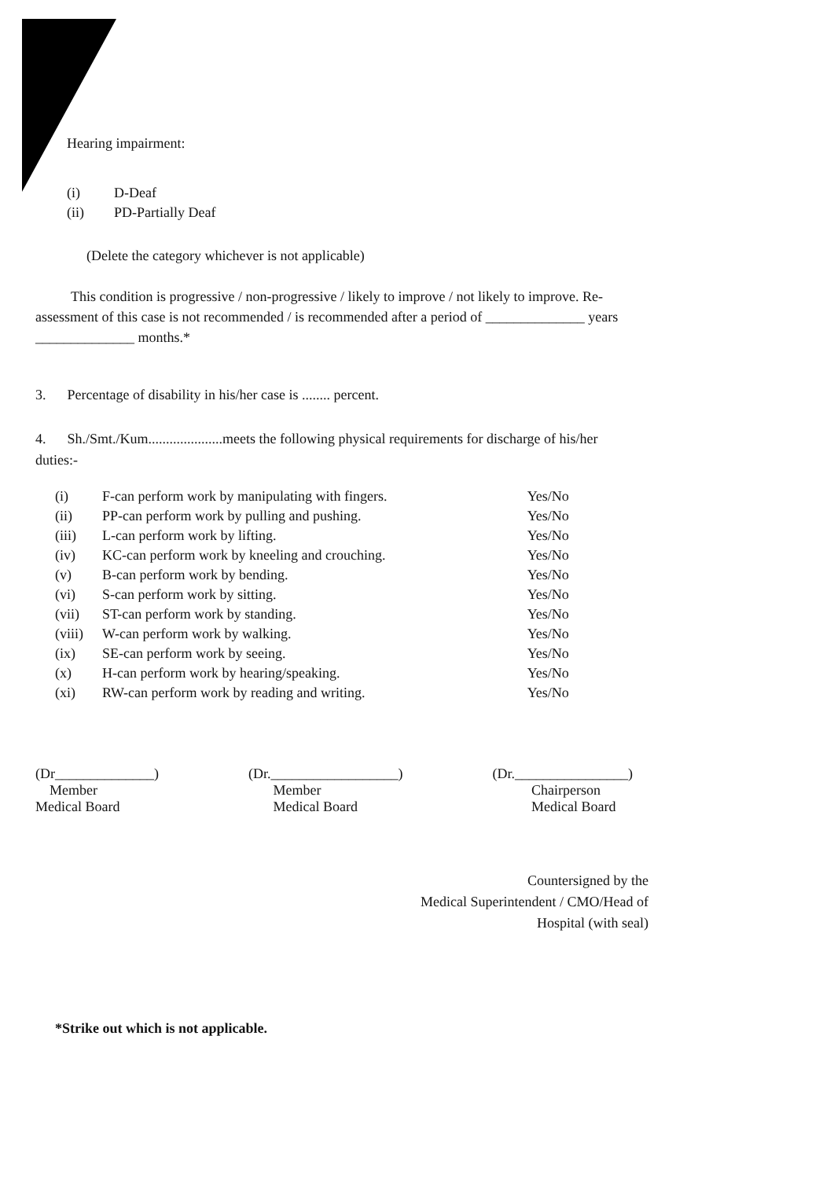Hearing impairment:
| (i) | D-Deaf |
| (ii) | PD-Partially Deaf |
(Delete the category whichever is not applicable)
This condition is progressive / non-progressive / likely to improve / not likely to improve. Re-assessment of this case is not recommended / is recommended after a period of ______________ years ______________ months.*
3. Percentage of disability in his/her case is ........ percent.
4. Sh./Smt./Kum.....................meets the following physical requirements for discharge of his/her duties:-
| (i) | F-can perform work by manipulating with fingers. | Yes/No |
| (ii) | PP-can perform work by pulling and pushing. | Yes/No |
| (iii) | L-can perform work by lifting. | Yes/No |
| (iv) | KC-can perform work by kneeling and crouching. | Yes/No |
| (v) | B-can perform work by bending. | Yes/No |
| (vi) | S-can perform work by sitting. | Yes/No |
| (vii) | ST-can perform work by standing. | Yes/No |
| (viii) | W-can perform work by walking. | Yes/No |
| (ix) | SE-can perform work by seeing. | Yes/No |
| (x) | H-can perform work by hearing/speaking. | Yes/No |
| (xi) | RW-can perform work by reading and writing. | Yes/No |
(Dr______________)
Member
Medical Board
(Dr.__________________)
Member
Medical Board
(Dr.________________)
Chairperson
Medical Board
Countersigned by the
Medical Superintendent / CMO/Head of
Hospital (with seal)
*Strike out which is not applicable.